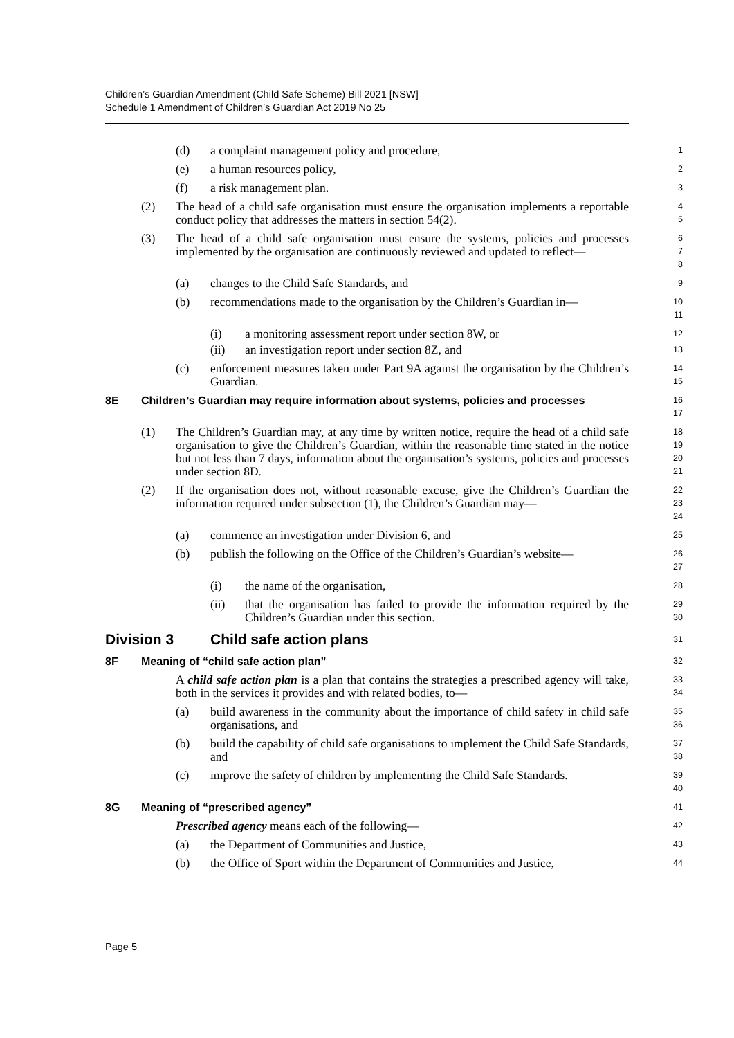Children’s Guardian Amendment (Child Safe Scheme) Bill 2021 [NSW]
Schedule 1 Amendment of Children’s Guardian Act 2019 No 25
(d) a complaint management policy and procedure,
1
(e) a human resources policy,
2
(f) a risk management plan.
3
(2) The head of a child safe organisation must ensure the organisation implements a reportable conduct policy that addresses the matters in section 54(2).
4
5
(3) The head of a child safe organisation must ensure the systems, policies and processes implemented by the organisation are continuously reviewed and updated to reflect—
6
7
8
(a) changes to the Child Safe Standards, and
9
(b) recommendations made to the organisation by the Children’s Guardian in—
10
11
(i) a monitoring assessment report under section 8W, or
12
(ii) an investigation report under section 8Z, and
13
(c) enforcement measures taken under Part 9A against the organisation by the Children’s Guardian.
14
15
8E Children’s Guardian may require information about systems, policies and processes
16
17
(1) The Children’s Guardian may, at any time by written notice, require the head of a child safe organisation to give the Children’s Guardian, within the reasonable time stated in the notice but not less than 7 days, information about the organisation’s systems, policies and processes under section 8D.
18
19
20
21
(2) If the organisation does not, without reasonable excuse, give the Children’s Guardian the information required under subsection (1), the Children’s Guardian may—
22
23
24
(a) commence an investigation under Division 6, and
25
(b) publish the following on the Office of the Children’s Guardian’s website—
26
27
(i) the name of the organisation,
28
(ii) that the organisation has failed to provide the information required by the Children’s Guardian under this section.
29
30
Division 3 Child safe action plans
31
8F Meaning of “child safe action plan”
32
A child safe action plan is a plan that contains the strategies a prescribed agency will take, both in the services it provides and with related bodies, to—
33
34
(a) build awareness in the community about the importance of child safety in child safe organisations, and
35
36
(b) build the capability of child safe organisations to implement the Child Safe Standards, and
37
38
(c) improve the safety of children by implementing the Child Safe Standards.
39
40
8G Meaning of “prescribed agency”
41
Prescribed agency means each of the following—
42
(a) the Department of Communities and Justice,
43
(b) the Office of Sport within the Department of Communities and Justice,
44
Page 5